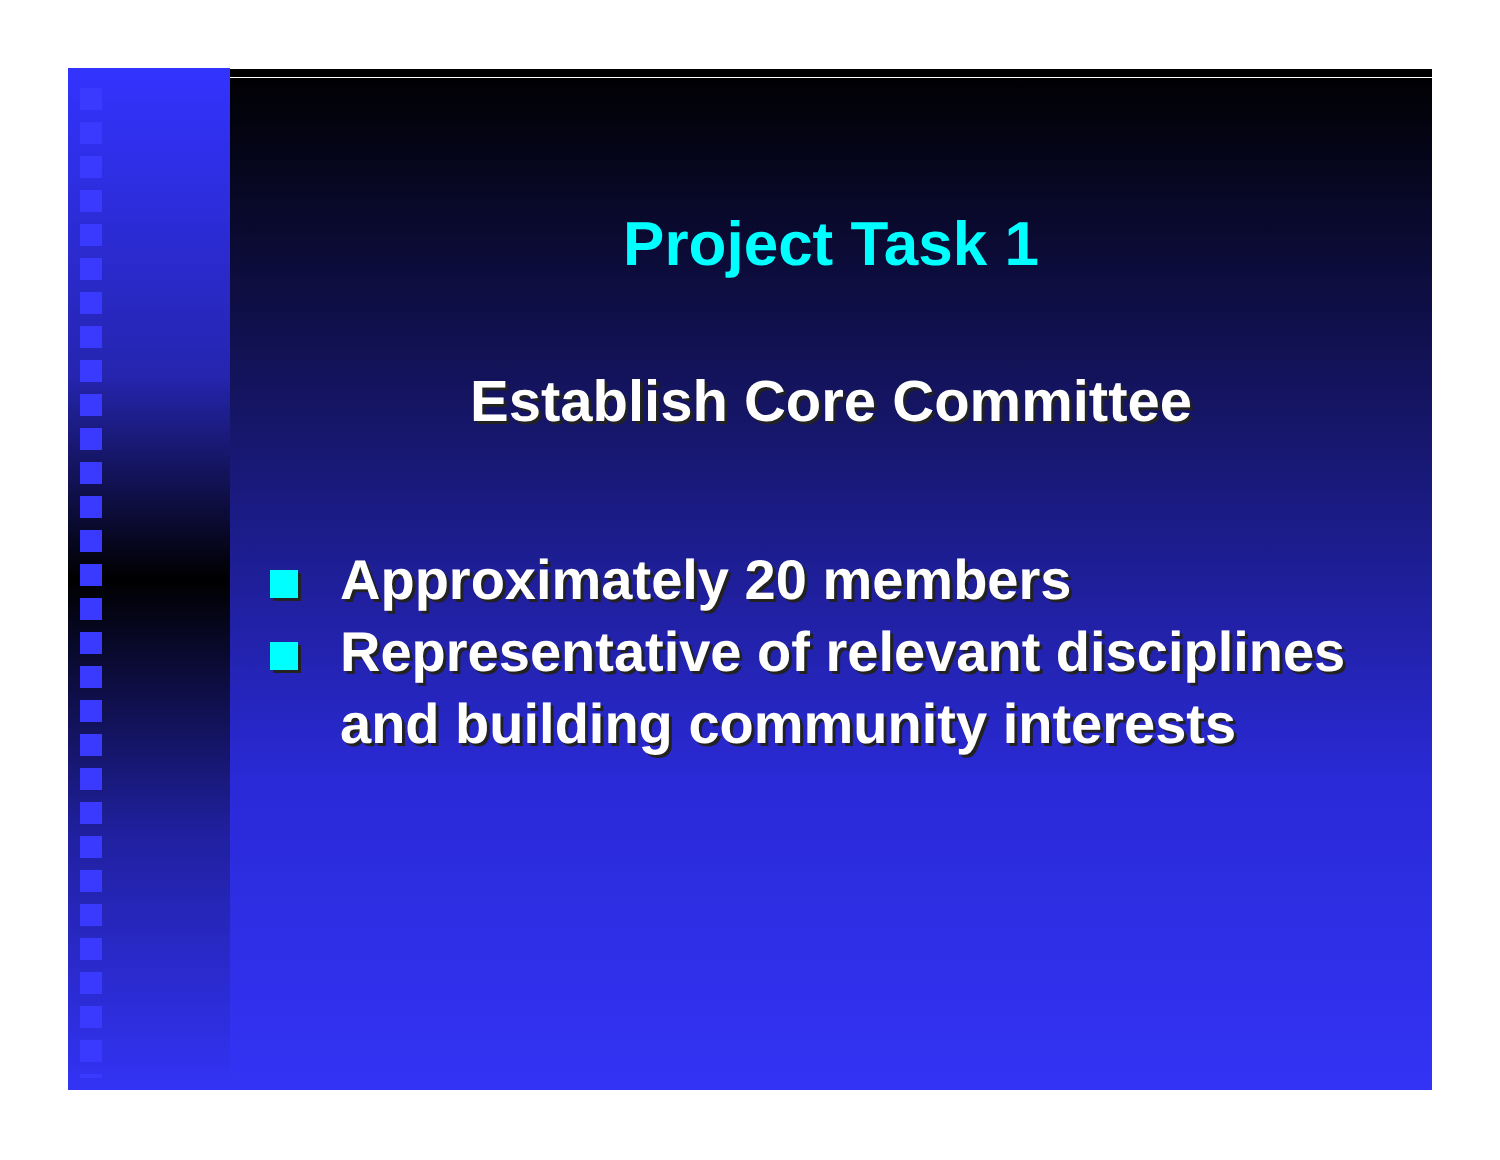Project Task 1
Establish Core Committee
Approximately 20 members
Representative of relevant disciplines and building community interests